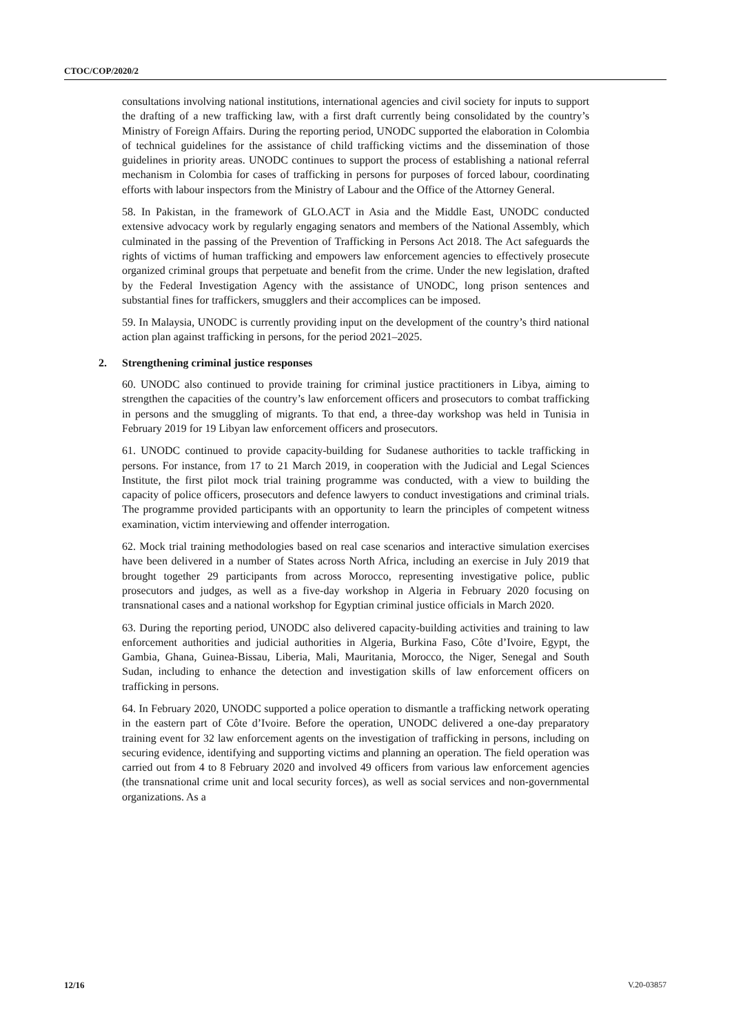CTOC/COP/2020/2
consultations involving national institutions, international agencies and civil society for inputs to support the drafting of a new trafficking law, with a first draft currently being consolidated by the country’s Ministry of Foreign Affairs. During the reporting period, UNODC supported the elaboration in Colombia of technical guidelines for the assistance of child trafficking victims and the dissemination of those guidelines in priority areas. UNODC continues to support the process of establishing a national referral mechanism in Colombia for cases of trafficking in persons for purposes of forced labour, coordinating efforts with labour inspectors from the Ministry of Labour and the Office of the Attorney General.
58. In Pakistan, in the framework of GLO.ACT in Asia and the Middle East, UNODC conducted extensive advocacy work by regularly engaging senators and members of the National Assembly, which culminated in the passing of the Prevention of Trafficking in Persons Act 2018. The Act safeguards the rights of victims of human trafficking and empowers law enforcement agencies to effectively prosecute organized criminal groups that perpetuate and benefit from the crime. Under the new legislation, drafted by the Federal Investigation Agency with the assistance of UNODC, long prison sentences and substantial fines for traffickers, smugglers and their accomplices can be imposed.
59. In Malaysia, UNODC is currently providing input on the development of the country’s third national action plan against trafficking in persons, for the period 2021–2025.
2. Strengthening criminal justice responses
60. UNODC also continued to provide training for criminal justice practitioners in Libya, aiming to strengthen the capacities of the country’s law enforcement officers and prosecutors to combat trafficking in persons and the smuggling of migrants. To that end, a three-day workshop was held in Tunisia in February 2019 for 19 Libyan law enforcement officers and prosecutors.
61. UNODC continued to provide capacity-building for Sudanese authorities to tackle trafficking in persons. For instance, from 17 to 21 March 2019, in cooperation with the Judicial and Legal Sciences Institute, the first pilot mock trial training programme was conducted, with a view to building the capacity of police officers, prosecutors and defence lawyers to conduct investigations and criminal trials. The programme provided participants with an opportunity to learn the principles of competent witness examination, victim interviewing and offender interrogation.
62. Mock trial training methodologies based on real case scenarios and interactive simulation exercises have been delivered in a number of States across North Africa, including an exercise in July 2019 that brought together 29 participants from across Morocco, representing investigative police, public prosecutors and judges, as well as a five-day workshop in Algeria in February 2020 focusing on transnational cases and a national workshop for Egyptian criminal justice officials in March 2020.
63. During the reporting period, UNODC also delivered capacity-building activities and training to law enforcement authorities and judicial authorities in Algeria, Burkina Faso, Côte d’Ivoire, Egypt, the Gambia, Ghana, Guinea-Bissau, Liberia, Mali, Mauritania, Morocco, the Niger, Senegal and South Sudan, including to enhance the detection and investigation skills of law enforcement officers on trafficking in persons.
64. In February 2020, UNODC supported a police operation to dismantle a trafficking network operating in the eastern part of Côte d’Ivoire. Before the operation, UNODC delivered a one-day preparatory training event for 32 law enforcement agents on the investigation of trafficking in persons, including on securing evidence, identifying and supporting victims and planning an operation. The field operation was carried out from 4 to 8 February 2020 and involved 49 officers from various law enforcement agencies (the transnational crime unit and local security forces), as well as social services and non-governmental organizations. As a
12/16 V.20-03857